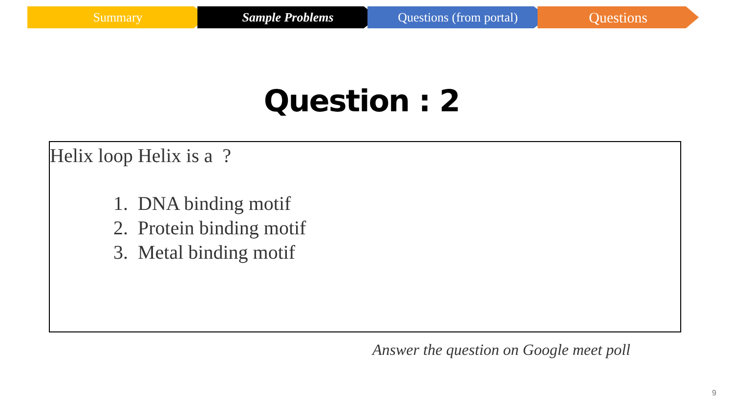Summary Sample Problems Questions (from portal)
Questions
Question : 2
Helix loop Helix is a ?
1. DNA binding motif
2. Protein binding motif
3. Metal binding motif
Answer the question on Google meet poll
9